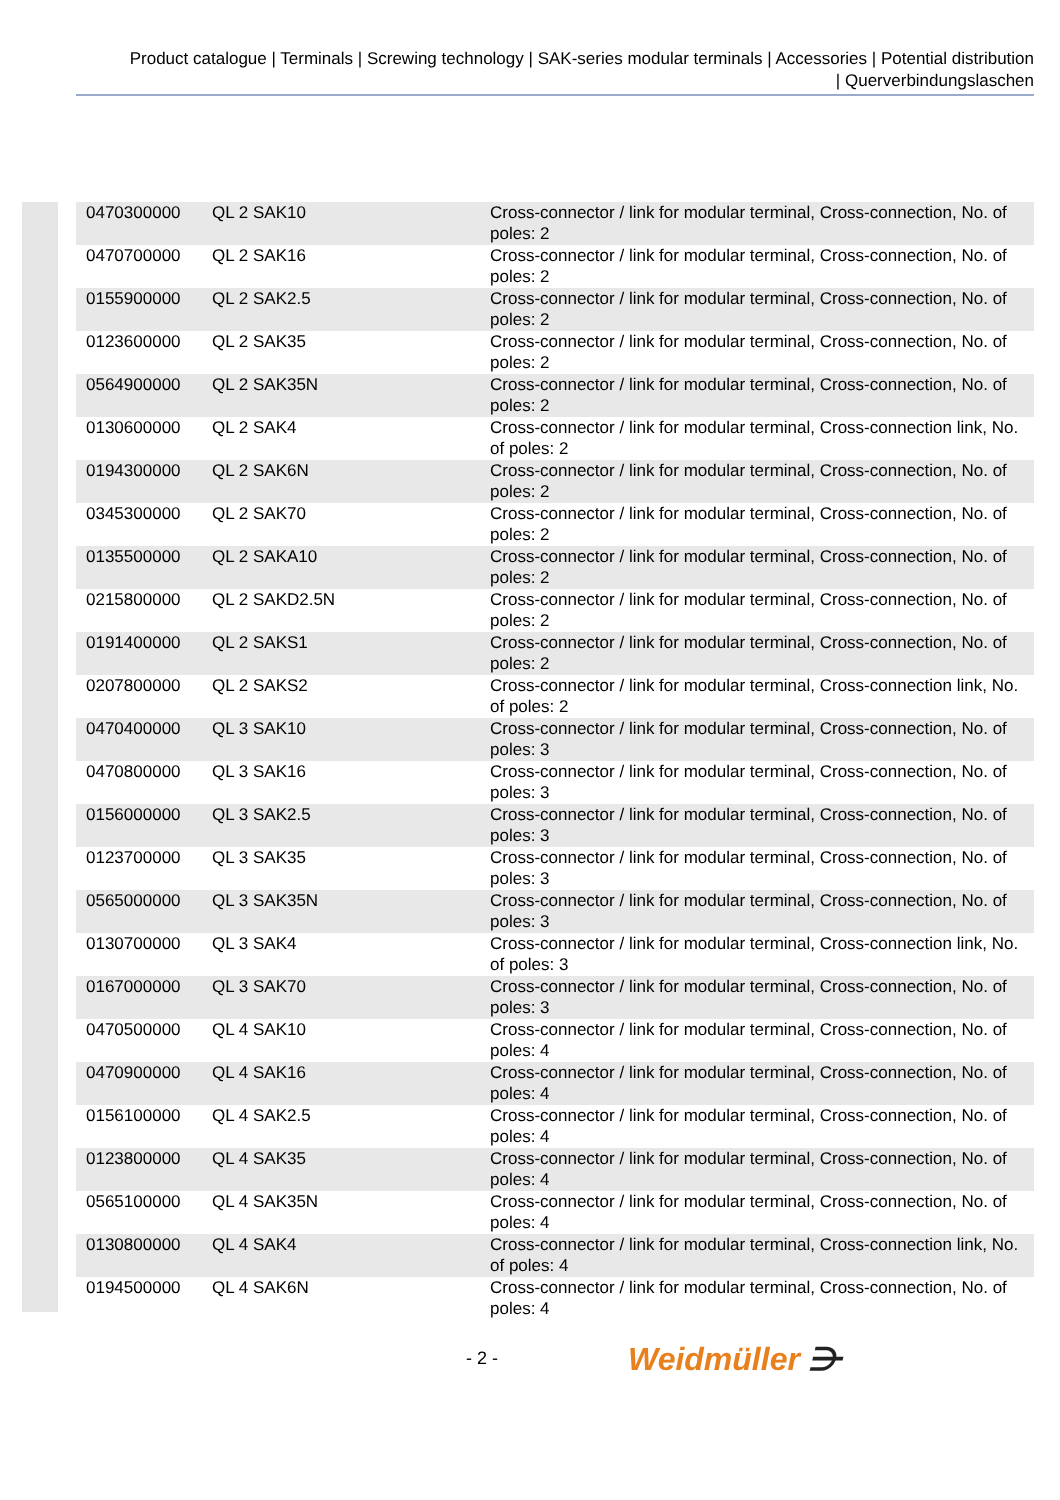Product catalogue | Terminals | Screwing technology | SAK-series modular terminals | Accessories | Potential distribution
| Querverbindungslaschen
| 0470300000 | QL 2 SAK10 | Cross-connector / link for modular terminal, Cross-connection, No. of poles: 2 |
| 0470700000 | QL 2 SAK16 | Cross-connector / link for modular terminal, Cross-connection, No. of poles: 2 |
| 0155900000 | QL 2 SAK2.5 | Cross-connector / link for modular terminal, Cross-connection, No. of poles: 2 |
| 0123600000 | QL 2 SAK35 | Cross-connector / link for modular terminal, Cross-connection, No. of poles: 2 |
| 0564900000 | QL 2 SAK35N | Cross-connector / link for modular terminal, Cross-connection, No. of poles: 2 |
| 0130600000 | QL 2 SAK4 | Cross-connector / link for modular terminal, Cross-connection link, No. of poles: 2 |
| 0194300000 | QL 2 SAK6N | Cross-connector / link for modular terminal, Cross-connection, No. of poles: 2 |
| 0345300000 | QL 2 SAK70 | Cross-connector / link for modular terminal, Cross-connection, No. of poles: 2 |
| 0135500000 | QL 2 SAKA10 | Cross-connector / link for modular terminal, Cross-connection, No. of poles: 2 |
| 0215800000 | QL 2 SAKD2.5N | Cross-connector / link for modular terminal, Cross-connection, No. of poles: 2 |
| 0191400000 | QL 2 SAKS1 | Cross-connector / link for modular terminal, Cross-connection, No. of poles: 2 |
| 0207800000 | QL 2 SAKS2 | Cross-connector / link for modular terminal, Cross-connection link, No. of poles: 2 |
| 0470400000 | QL 3 SAK10 | Cross-connector / link for modular terminal, Cross-connection, No. of poles: 3 |
| 0470800000 | QL 3 SAK16 | Cross-connector / link for modular terminal, Cross-connection, No. of poles: 3 |
| 0156000000 | QL 3 SAK2.5 | Cross-connector / link for modular terminal, Cross-connection, No. of poles: 3 |
| 0123700000 | QL 3 SAK35 | Cross-connector / link for modular terminal, Cross-connection, No. of poles: 3 |
| 0565000000 | QL 3 SAK35N | Cross-connector / link for modular terminal, Cross-connection, No. of poles: 3 |
| 0130700000 | QL 3 SAK4 | Cross-connector / link for modular terminal, Cross-connection link, No. of poles: 3 |
| 0167000000 | QL 3 SAK70 | Cross-connector / link for modular terminal, Cross-connection, No. of poles: 3 |
| 0470500000 | QL 4 SAK10 | Cross-connector / link for modular terminal, Cross-connection, No. of poles: 4 |
| 0470900000 | QL 4 SAK16 | Cross-connector / link for modular terminal, Cross-connection, No. of poles: 4 |
| 0156100000 | QL 4 SAK2.5 | Cross-connector / link for modular terminal, Cross-connection, No. of poles: 4 |
| 0123800000 | QL 4 SAK35 | Cross-connector / link for modular terminal, Cross-connection, No. of poles: 4 |
| 0565100000 | QL 4 SAK35N | Cross-connector / link for modular terminal, Cross-connection, No. of poles: 4 |
| 0130800000 | QL 4 SAK4 | Cross-connector / link for modular terminal, Cross-connection link, No. of poles: 4 |
| 0194500000 | QL 4 SAK6N | Cross-connector / link for modular terminal, Cross-connection, No. of poles: 4 |
- 2 - Weidmüller ⋺